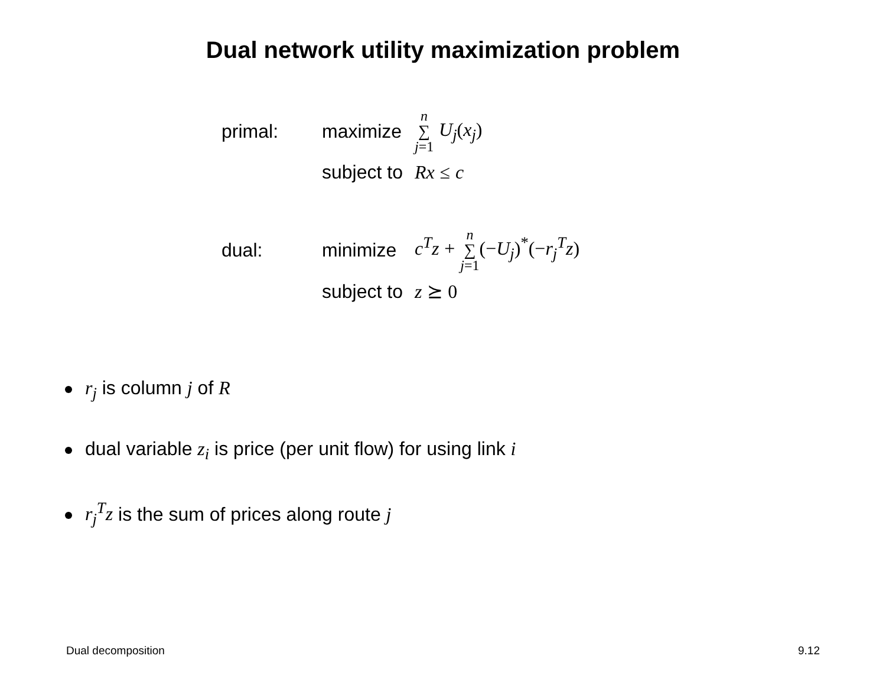Dual network utility maximization problem
| primal: | maximize | n ∑ j =1 U<sub>j</sub> ( x<sub>j</sub> ) |
| | subject to | Rx ≤ c |
| dual: | minimize | c<sup>T</sup>z + n ∑ j =1 (− U<sub>j</sub> )<sup>*</sup>(− r<sub>j</sub><sup>T</sup>z ) |
| | subject to | z ⪰ 0 |
r<sub>j</sub> is column j of R
dual variable z<sub>i</sub> is price (per unit flow) for using link i
r<sub>j</sub><sup>T</sup>z is the sum of prices along route j
Dual decomposition 9.12